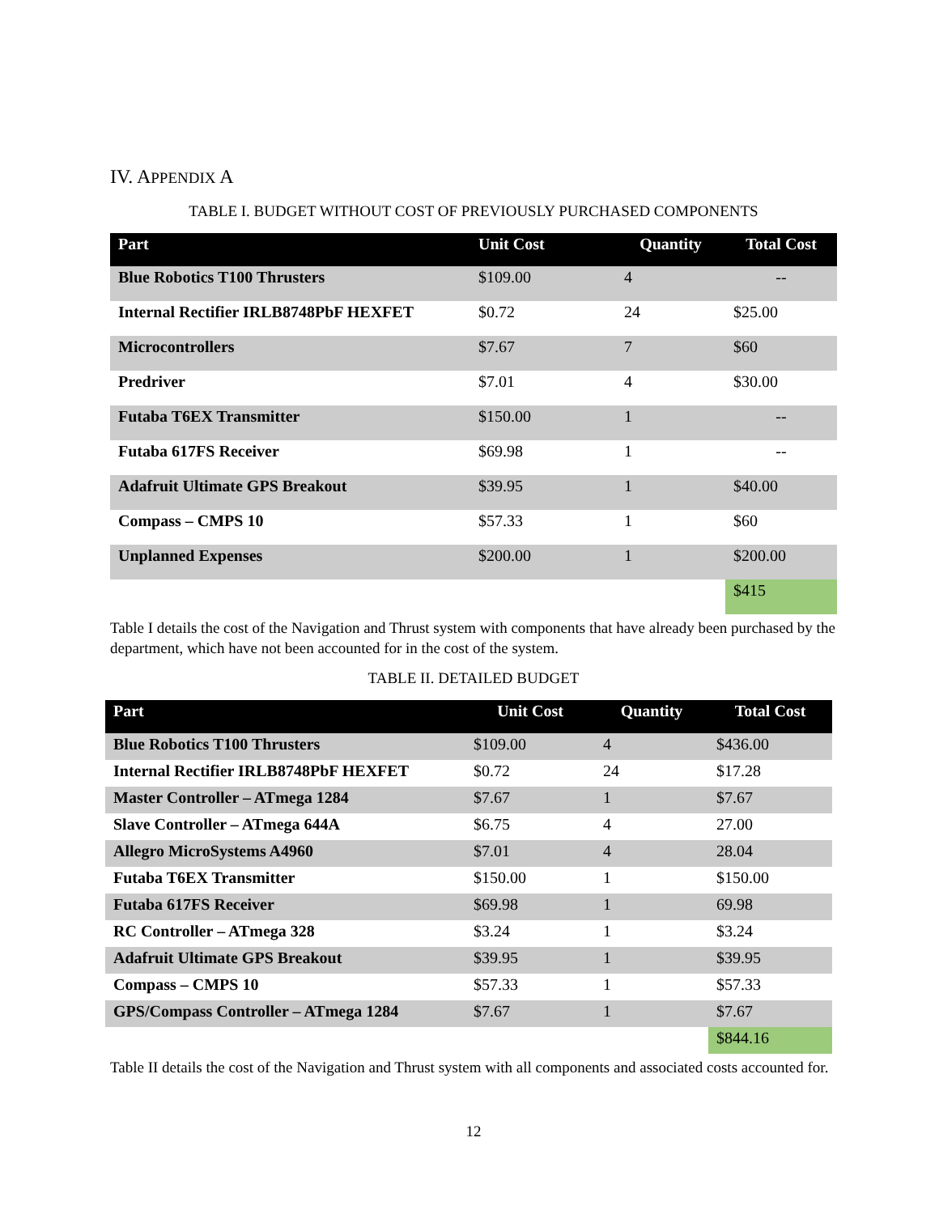IV. APPENDIX A
TABLE I. BUDGET WITHOUT COST OF PREVIOUSLY PURCHASED COMPONENTS
| Part | Unit Cost | Quantity | Total Cost |
| --- | --- | --- | --- |
| Blue Robotics T100 Thrusters | $109.00 | 4 | -- |
| Internal Rectifier IRLB8748PbF HEXFET | $0.72 | 24 | $25.00 |
| Microcontrollers | $7.67 | 7 | $60 |
| Predriver | $7.01 | 4 | $30.00 |
| Futaba T6EX Transmitter | $150.00 | 1 | -- |
| Futaba 617FS Receiver | $69.98 | 1 | -- |
| Adafruit Ultimate GPS Breakout | $39.95 | 1 | $40.00 |
| Compass – CMPS 10 | $57.33 | 1 | $60 |
| Unplanned Expenses | $200.00 | 1 | $200.00 |
| | | | $415 |
Table I details the cost of the Navigation and Thrust system with components that have already been purchased by the department, which have not been accounted for in the cost of the system.
TABLE II. DETAILED BUDGET
| Part | Unit Cost | Quantity | Total Cost |
| --- | --- | --- | --- |
| Blue Robotics T100 Thrusters | $109.00 | 4 | $436.00 |
| Internal Rectifier IRLB8748PbF HEXFET | $0.72 | 24 | $17.28 |
| Master Controller – ATmega 1284 | $7.67 | 1 | $7.67 |
| Slave Controller – ATmega 644A | $6.75 | 4 | 27.00 |
| Allegro MicroSystems A4960 | $7.01 | 4 | 28.04 |
| Futaba T6EX Transmitter | $150.00 | 1 | $150.00 |
| Futaba 617FS Receiver | $69.98 | 1 | 69.98 |
| RC Controller – ATmega 328 | $3.24 | 1 | $3.24 |
| Adafruit Ultimate GPS Breakout | $39.95 | 1 | $39.95 |
| Compass – CMPS 10 | $57.33 | 1 | $57.33 |
| GPS/Compass Controller – ATmega 1284 | $7.67 | 1 | $7.67 |
| | | | $844.16 |
Table II details the cost of the Navigation and Thrust system with all components and associated costs accounted for.
12